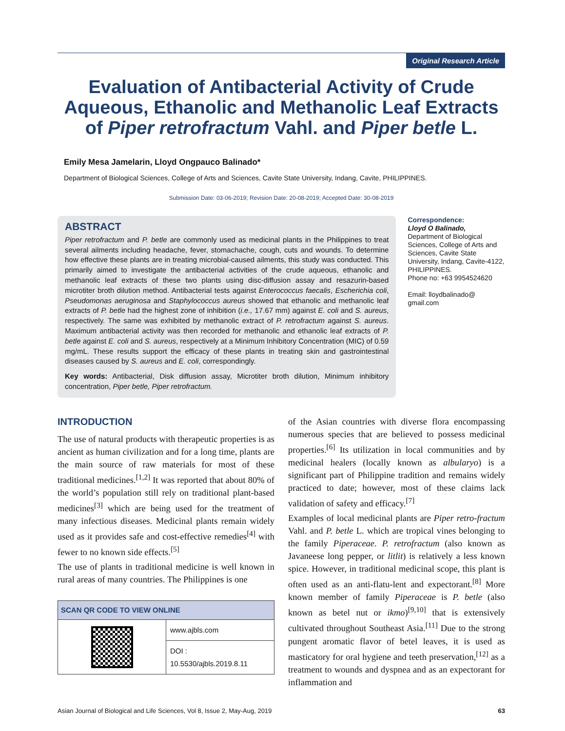Original Research Article
Evaluation of Antibacterial Activity of Crude Aqueous, Ethanolic and Methanolic Leaf Extracts of Piper retrofractum Vahl. and Piper betle L.
Emily Mesa Jamelarin, Lloyd Ongpauco Balinado*
Department of Biological Sciences, College of Arts and Sciences, Cavite State University, Indang, Cavite, PHILIPPINES.
Submission Date: 03-06-2019; Revision Date: 20-08-2019; Accepted Date: 30-08-2019
ABSTRACT
Piper retrofractum and P. betle are commonly used as medicinal plants in the Philippines to treat several ailments including headache, fever, stomachache, cough, cuts and wounds. To determine how effective these plants are in treating microbial-caused ailments, this study was conducted. This primarily aimed to investigate the antibacterial activities of the crude aqueous, ethanolic and methanolic leaf extracts of these two plants using disc-diffusion assay and resazurin-based microtiter broth dilution method. Antibacterial tests against Enterococcus faecalis, Escherichia coli, Pseudomonas aeruginosa and Staphylococcus aureus showed that ethanolic and methanolic leaf extracts of P. betle had the highest zone of inhibition (i.e., 17.67 mm) against E. coli and S. aureus, respectively. The same was exhibited by methanolic extract of P. retrofractum against S. aureus. Maximum antibacterial activity was then recorded for methanolic and ethanolic leaf extracts of P. betle against E. coli and S. aureus, respectively at a Minimum Inhibitory Concentration (MIC) of 0.59 mg/mL. These results support the efficacy of these plants in treating skin and gastrointestinal diseases caused by S. aureus and E. coli, correspondingly.
Key words: Antibacterial, Disk diffusion assay, Microtiter broth dilution, Minimum inhibitory concentration, Piper betle, Piper retrofractum.
Correspondence:
Lloyd O Balinado,
Department of Biological Sciences, College of Arts and Sciences, Cavite State University, Indang, Cavite-4122, PHILIPPINES.
Phone no: +63 9954524620
Email: lloydbalinado@ gmail.com
INTRODUCTION
The use of natural products with therapeutic properties is as ancient as human civilization and for a long time, plants are the main source of raw materials for most of these traditional medicines.<sup>[1,2]</sup> It was reported that about 80% of the world’s population still rely on traditional plant-based medicines<sup>[3]</sup> which are being used for the treatment of many infectious diseases. Medicinal plants remain widely used as it provides safe and cost-effective remedies<sup>[4]</sup> with fewer to no known side effects.<sup>[5]</sup>
The use of plants in traditional medicine is well known in rural areas of many countries. The Philippines is one
| SCAN QR CODE TO VIEW ONLINE | |
| --- | --- |
| | www.ajbls.com |
| | DOI : 10.5530/ajbls.2019.8.11 |
of the Asian countries with diverse flora encompassing numerous species that are believed to possess medicinal properties.<sup>[6]</sup> Its utilization in local communities and by medicinal healers (locally known as albularyo) is a significant part of Philippine tradition and remains widely practiced to date; however, most of these claims lack validation of safety and efficacy.<sup>[7]</sup>
Examples of local medicinal plants are Piper retro-fractum Vahl. and P. betle L. which are tropical vines belonging to the family Piperaceae. P. retrofractum (also known as Javaneese long pepper, or litlit) is relatively a less known spice. However, in traditional medicinal scope, this plant is often used as an anti-flatu-lent and expectorant.<sup>[8]</sup> More known member of family Piperaceae is P. betle (also known as betel nut or ikmo)<sup>[9,10]</sup> that is extensively cultivated throughout Southeast Asia.<sup>[11]</sup> Due to the strong pungent aromatic flavor of betel leaves, it is used as masticatory for oral hygiene and teeth preservation,<sup>[12]</sup> as a treatment to wounds and dyspnea and as an expectorant for inflammation and
Asian Journal of Biological and Life Sciences, Vol 8, Issue 2, May-Aug, 2019 63